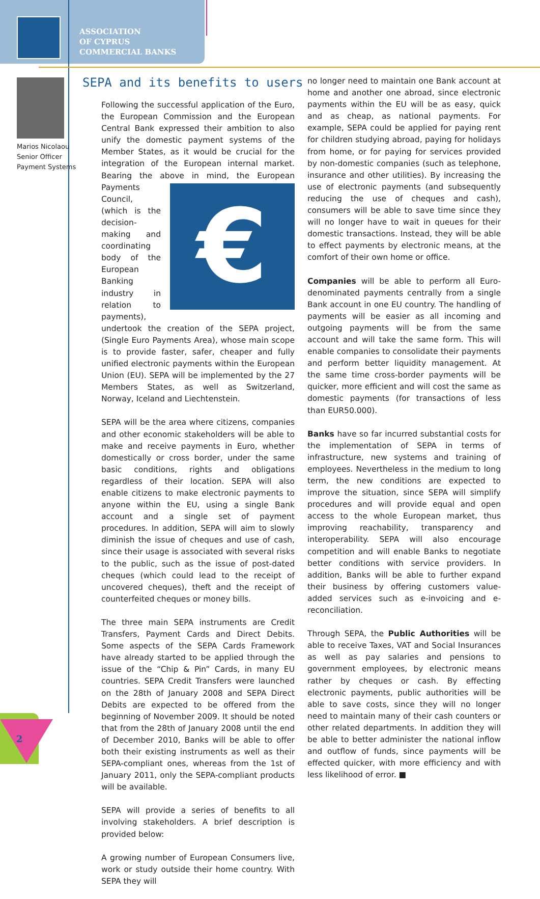ASSOCIATION
OF CYPRUS
COMMERCIAL BANKS
Marios Nicolaou
Senior Officer
Payment Systems
SEPA and its benefits to users
Following the successful application of the Euro, the European Commission and the European Central Bank expressed their ambition to also unify the domestic payment systems of the Member States, as it would be crucial for the integration of the European internal market. Bearing the above in mind, the European Payments € Council, (which is the decision-making and coordinating body of the European Banking industry in relation to payments), undertook the creation of the SEPA project, (Single Euro Payments Area), whose main scope is to provide faster, safer, cheaper and fully unified electronic payments within the European Union (EU). SEPA will be implemented by the 27 Members States, as well as Switzerland, Norway, Iceland and Liechtenstein.
SEPA will be the area where citizens, companies and other economic stakeholders will be able to make and receive payments in Euro, whether domestically or cross border, under the same basic conditions, rights and obligations regardless of their location. SEPA will also enable citizens to make electronic payments to anyone within the EU, using a single Bank account and a single set of payment procedures. In addition, SEPA will aim to slowly diminish the issue of cheques and use of cash, since their usage is associated with several risks to the public, such as the issue of post-dated cheques (which could lead to the receipt of uncovered cheques), theft and the receipt of counterfeited cheques or money bills.
The three main SEPA instruments are Credit Transfers, Payment Cards and Direct Debits. Some aspects of the SEPA Cards Framework have already started to be applied through the issue of the “Chip & Pin” Cards, in many EU countries. SEPA Credit Transfers were launched on the 28th of January 2008 and SEPA Direct Debits are expected to be offered from the beginning of November 2009. It should be noted that from the 28th of January 2008 until the end of December 2010, Banks will be able to offer both their existing instruments as well as their SEPA-compliant ones, whereas from the 1st of January 2011, only the SEPA-compliant products will be available.
SEPA will provide a series of benefits to all involving stakeholders. A brief description is provided below:
A growing number of European Consumers live, work or study outside their home country. With SEPA they will
no longer need to maintain one Bank account at home and another one abroad, since electronic payments within the EU will be as easy, quick and as cheap, as national payments. For example, SEPA could be applied for paying rent for children studying abroad, paying for holidays from home, or for paying for services provided by non-domestic companies (such as telephone, insurance and other utilities). By increasing the use of electronic payments (and subsequently reducing the use of cheques and cash), consumers will be able to save time since they will no longer have to wait in queues for their domestic transactions. Instead, they will be able to effect payments by electronic means, at the comfort of their own home or office.
Companies will be able to perform all Euro-denominated payments centrally from a single Bank account in one EU country. The handling of payments will be easier as all incoming and outgoing payments will be from the same account and will take the same form. This will enable companies to consolidate their payments and perform better liquidity management. At the same time cross-border payments will be quicker, more efficient and will cost the same as domestic payments (for transactions of less than EUR50.000).
Banks have so far incurred substantial costs for the implementation of SEPA in terms of infrastructure, new systems and training of employees. Nevertheless in the medium to long term, the new conditions are expected to improve the situation, since SEPA will simplify procedures and will provide equal and open access to the whole European market, thus improving reachability, transparency and interoperability. SEPA will also encourage competition and will enable Banks to negotiate better conditions with service providers. In addition, Banks will be able to further expand their business by offering customers value-added services such as e-invoicing and e-reconciliation.
Through SEPA, the Public Authorities will be able to receive Taxes, VAT and Social Insurances as well as pay salaries and pensions to government employees, by electronic means rather by cheques or cash. By effecting electronic payments, public authorities will be able to save costs, since they will no longer need to maintain many of their cash counters or other related departments. In addition they will be able to better administer the national inflow and outflow of funds, since payments will be effected quicker, with more efficiency and with less likelihood of error. ■
2